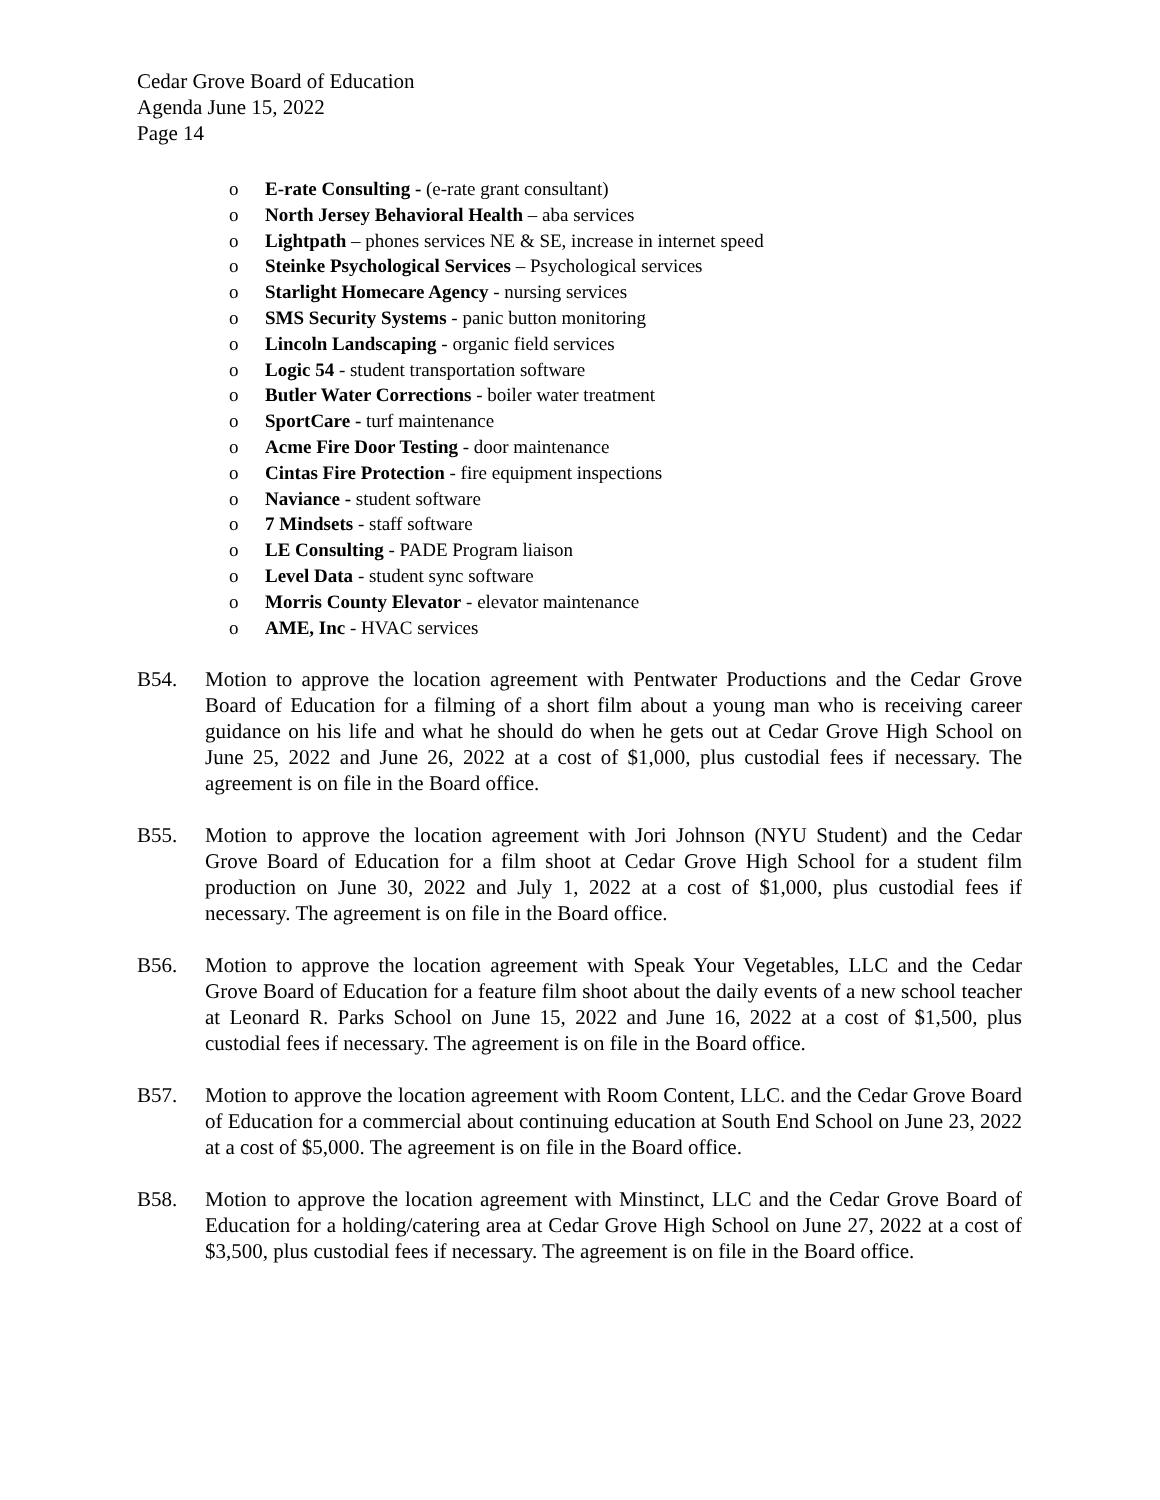Cedar Grove Board of Education
Agenda June 15, 2022
Page 14
o E-rate Consulting - (e-rate grant consultant)
o North Jersey Behavioral Health – aba services
o Lightpath – phones services NE & SE, increase in internet speed
o Steinke Psychological Services – Psychological services
o Starlight Homecare Agency - nursing services
o SMS Security Systems - panic button monitoring
o Lincoln Landscaping - organic field services
o Logic 54 - student transportation software
o Butler Water Corrections - boiler water treatment
o SportCare - turf maintenance
o Acme Fire Door Testing - door maintenance
o Cintas Fire Protection - fire equipment inspections
o Naviance - student software
o 7 Mindsets - staff software
o LE Consulting - PADE Program liaison
o Level Data - student sync software
o Morris County Elevator - elevator maintenance
o AME, Inc - HVAC services
B54. Motion to approve the location agreement with Pentwater Productions and the Cedar Grove Board of Education for a filming of a short film about a young man who is receiving career guidance on his life and what he should do when he gets out at Cedar Grove High School on June 25, 2022 and June 26, 2022 at a cost of $1,000, plus custodial fees if necessary. The agreement is on file in the Board office.
B55. Motion to approve the location agreement with Jori Johnson (NYU Student) and the Cedar Grove Board of Education for a film shoot at Cedar Grove High School for a student film production on June 30, 2022 and July 1, 2022 at a cost of $1,000, plus custodial fees if necessary. The agreement is on file in the Board office.
B56. Motion to approve the location agreement with Speak Your Vegetables, LLC and the Cedar Grove Board of Education for a feature film shoot about the daily events of a new school teacher at Leonard R. Parks School on June 15, 2022 and June 16, 2022 at a cost of $1,500, plus custodial fees if necessary. The agreement is on file in the Board office.
B57. Motion to approve the location agreement with Room Content, LLC. and the Cedar Grove Board of Education for a commercial about continuing education at South End School on June 23, 2022 at a cost of $5,000. The agreement is on file in the Board office.
B58. Motion to approve the location agreement with Minstinct, LLC and the Cedar Grove Board of Education for a holding/catering area at Cedar Grove High School on June 27, 2022 at a cost of $3,500, plus custodial fees if necessary. The agreement is on file in the Board office.